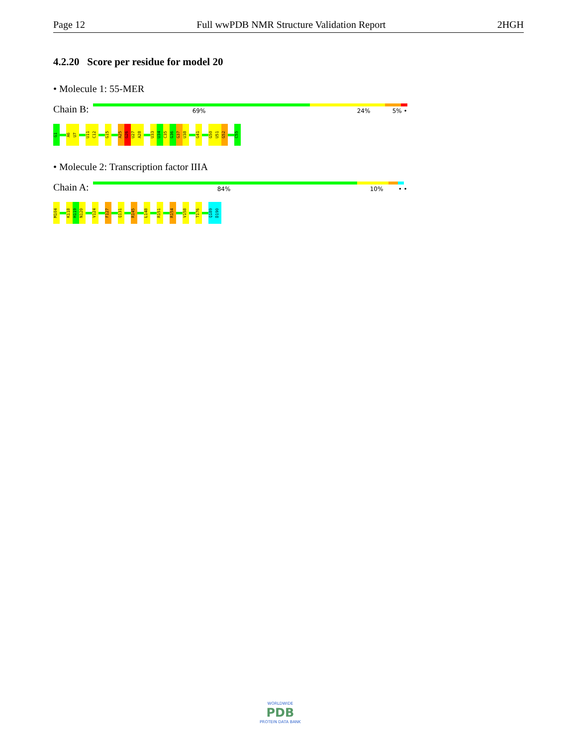Page 12 Full wwPDB NMR Structure Validation Report 2HGH
4.2.20 Score per residue for model 20
• Molecule 1: 55-MER
Chain B:
69% 24% 5% •
G1
A6
U7
U11
C12
G15
A25
G26
U27
A28
U33
U34
C35
G36
G37
U38
G41
G50
U51
G52
C55
• Molecule 2: Transcription factor IIIA
Chain A:
84% 10% • •
M104
K118
H119
N120
V124
F127
Q131
R145
L148
R151
R154
V158
T176
Q189
D190
WORLDWIDE
PDB
PROTEIN DATA BANK